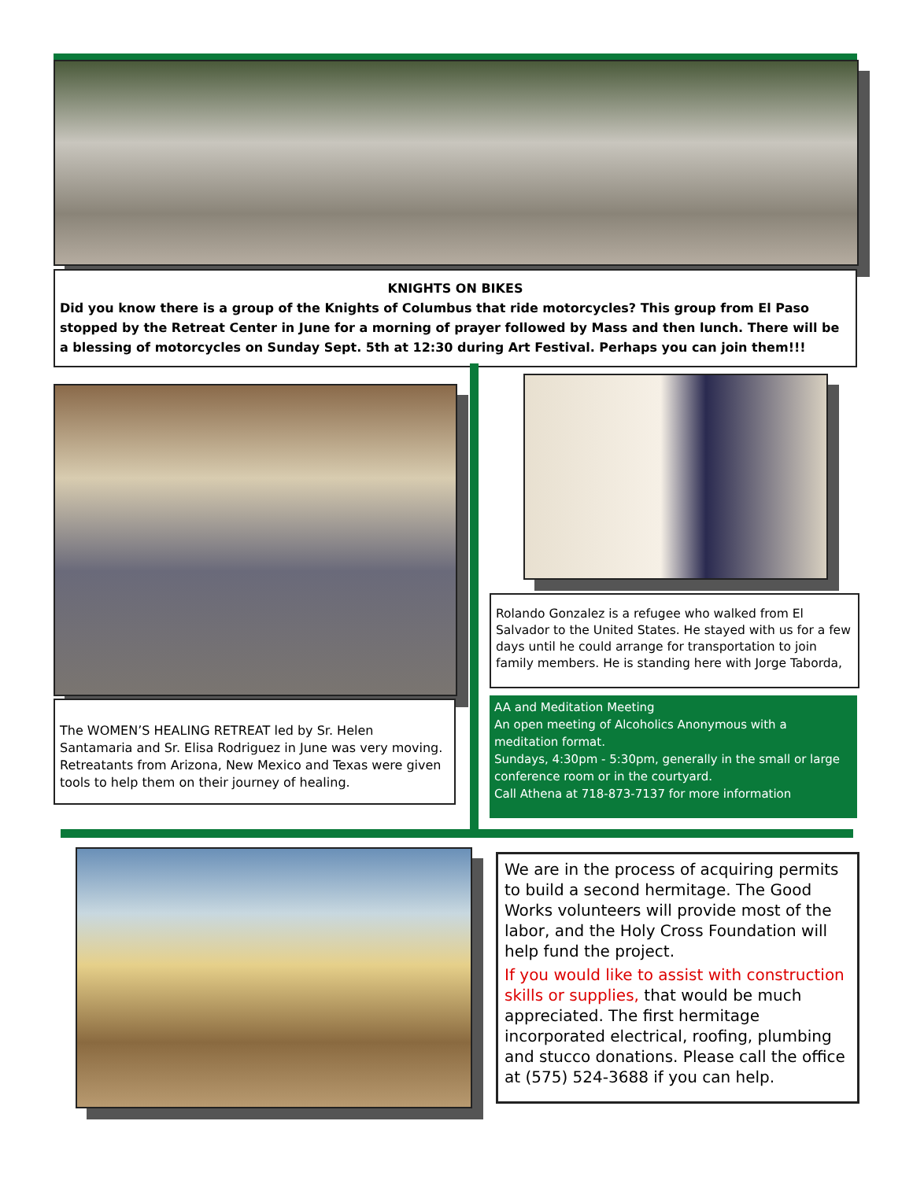KNIGHTS ON BIKES
Did you know there is a group of the Knights of Columbus that ride motorcycles? This group from El Paso stopped by the Retreat Center in June for a morning of prayer followed by Mass and then lunch. There will be a blessing of motorcycles on Sunday Sept. 5th at 12:30 during Art Festival. Perhaps you can join them!!!
The WOMEN’S HEALING RETREAT led by Sr. Helen Santamaria and Sr. Elisa Rodriguez in June was very moving. Retreatants from Arizona, New Mexico and Texas were given tools to help them on their journey of healing.
Rolando Gonzalez is a refugee who walked from El Salvador to the United States. He stayed with us for a few days until he could arrange for transportation to join family members. He is standing here with Jorge Taborda,
AA and Meditation Meeting
An open meeting of Alcoholics Anonymous with a meditation format.
Sundays, 4:30pm - 5:30pm, generally in the small or large conference room or in the courtyard.
Call Athena at 718-873-7137 for more information
We are in the process of acquiring permits to build a second hermitage. The Good Works volunteers will provide most of the labor, and the Holy Cross Foundation will help fund the project.
If you would like to assist with construction skills or supplies, that would be much appreciated. The first hermitage incorporated electrical, roofing, plumbing and stucco donations. Please call the office at (575) 524-3688 if you can help.